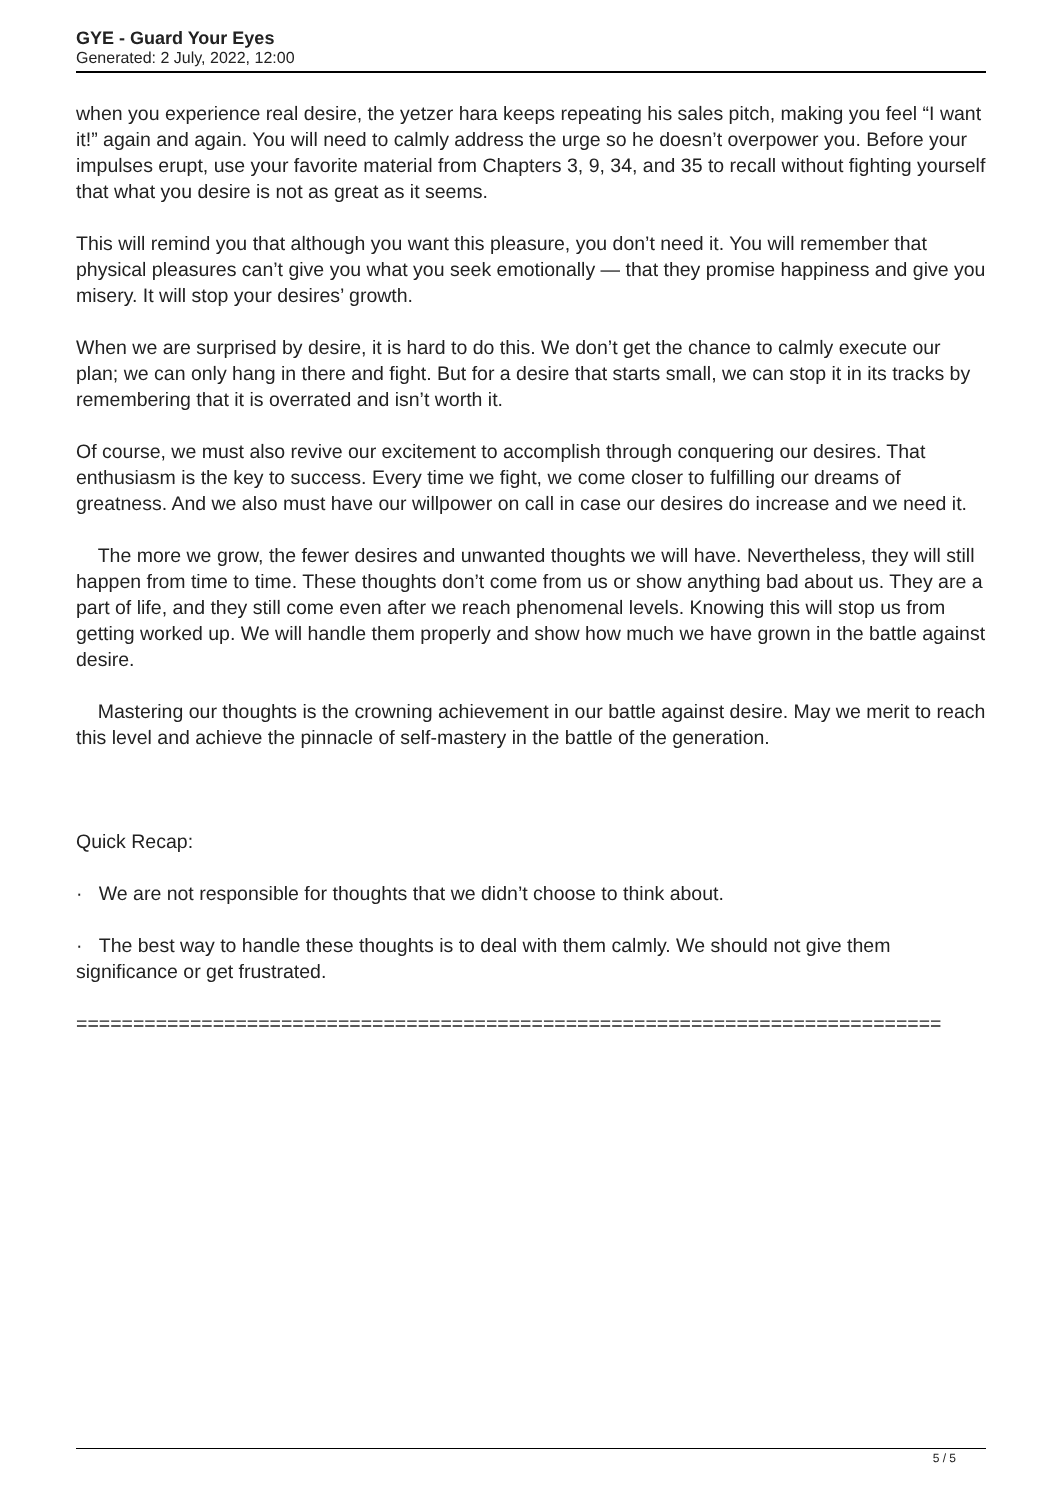GYE - Guard Your Eyes
Generated: 2 July, 2022, 12:00
when you experience real desire, the yetzer hara keeps repeating his sales pitch, making you feel “I want it!” again and again. You will need to calmly address the urge so he doesn’t overpower you. Before your impulses erupt, use your favorite material from Chapters 3, 9, 34, and 35 to recall without fighting yourself that what you desire is not as great as it seems.
This will remind you that although you want this pleasure, you don’t need it. You will remember that physical pleasures can’t give you what you seek emotionally — that they promise happiness and give you misery. It will stop your desires’ growth.
When we are surprised by desire, it is hard to do this. We don’t get the chance to calmly execute our plan; we can only hang in there and fight. But for a desire that starts small, we can stop it in its tracks by remembering that it is overrated and isn’t worth it.
Of course, we must also revive our excitement to accomplish through conquering our desires. That enthusiasm is the key to success. Every time we fight, we come closer to fulfilling our dreams of greatness. And we also must have our willpower on call in case our desires do increase and we need it.
The more we grow, the fewer desires and unwanted thoughts we will have. Nevertheless, they will still happen from time to time. These thoughts don’t come from us or show anything bad about us. They are a part of life, and they still come even after we reach phenomenal levels. Knowing this will stop us from getting worked up. We will handle them properly and show how much we have grown in the battle against desire.
Mastering our thoughts is the crowning achievement in our battle against desire. May we merit to reach this level and achieve the pinnacle of self-mastery in the battle of the generation.
Quick Recap:
· We are not responsible for thoughts that we didn’t choose to think about.
· The best way to handle these thoughts is to deal with them calmly. We should not give them significance or get frustrated.
============================================================================
5 / 5